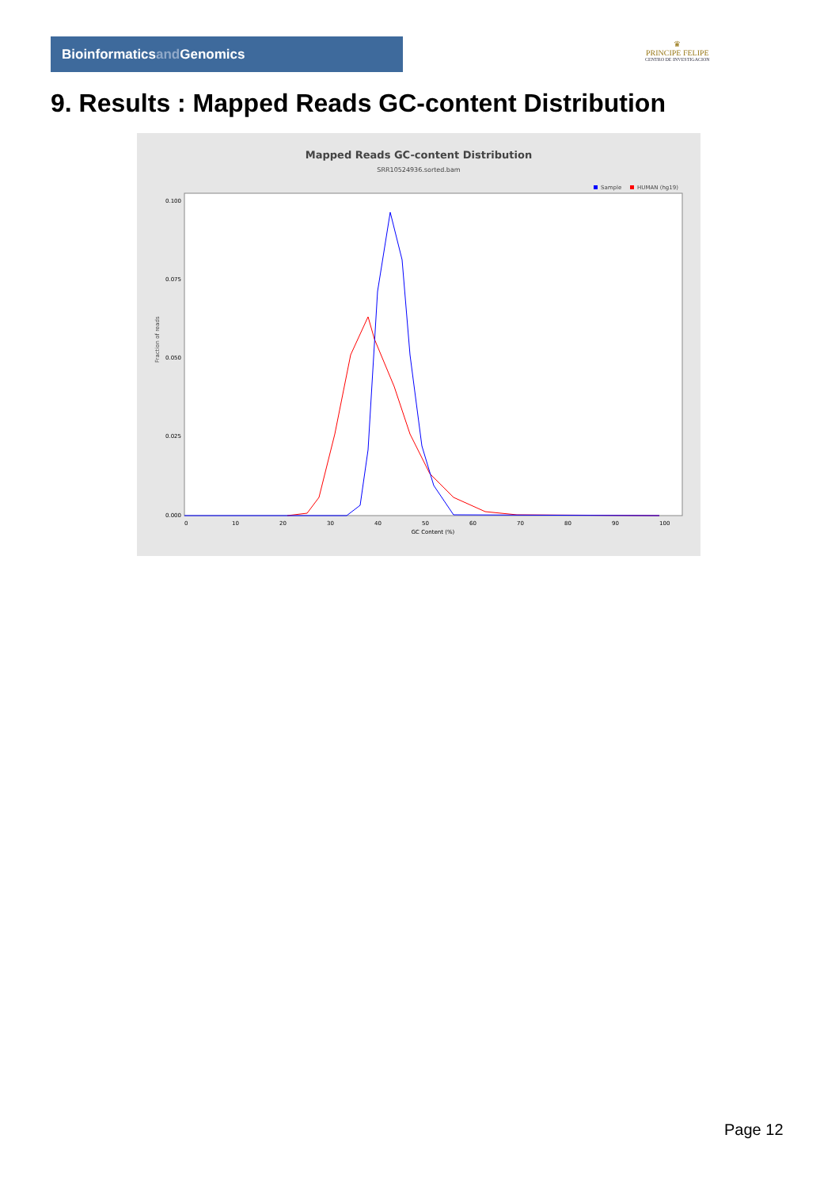Bioinformaticsand Genomics
♛
PRINCIPE FELIPE
CENTRO DE INVESTIGACION
9. Results : Mapped Reads GC-content Distribution
Mapped Reads GC-content Distribution
SRR10524936.sorted.bam
Sample
HUMAN (hg19)
Fraction of reads
0.100
0.075
0.050
0.025
0.000
0
10
20
30
40
50
60
70
80
90
100
GC Content (%)
Page 12